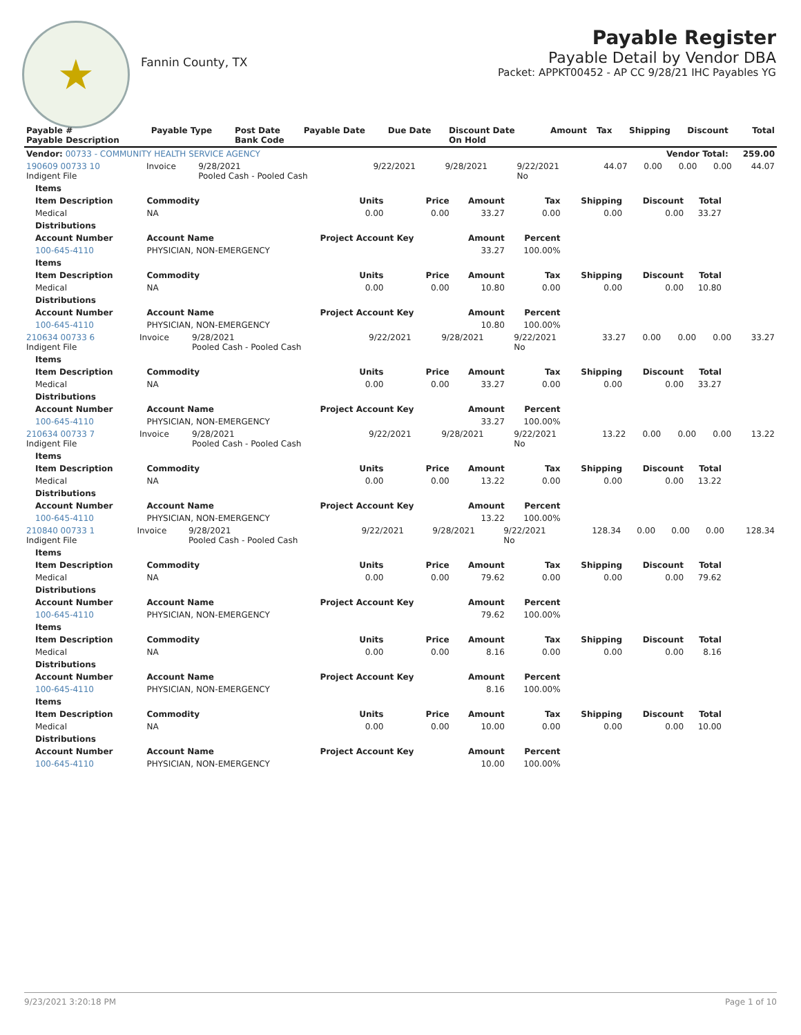★
Fannin County, TX
Payable Register
Payable Detail by Vendor DBA
Packet: APPKT00452 - AP CC 9/28/21 IHC Payables YG
| Payable # Payable Description | Payable Type | Post Date Bank Code | Payable Date | Due Date | Discount Date On Hold | Amount | Tax | Shipping | Discount | Total |
| --- | --- | --- | --- | --- | --- | --- | --- | --- | --- | --- |
| Vendor: 00733 - COMMUNITY HEALTH SERVICE AGENCY | | | | | | Vendor Total: | | | | 259.00 |
| 190609 00733 10 Indigent File | Invoice | 9/28/2021 Pooled Cash - Pooled Cash | 9/22/2021 | 9/28/2021 | 9/22/2021 No | 44.07 | 0.00 | 0.00 | 0.00 | 44.07 |
| Items | | | | | | | | |
| --- | --- | --- | --- | --- | --- | --- | --- | --- |
| Item Description | Commodity | Units | Price | Amount | Tax | Shipping | Discount | Total |
| Medical | NA | 0.00 | 0.00 | 33.27 | 0.00 | 0.00 | 0.00 | 33.27 |
| Distributions | | | | | | | | |
| Account Number | Account Name | Project Account Key | | Amount | Percent | | | |
| 100-645-4110 | PHYSICIAN, NON-EMERGENCY | | | 33.27 | 100.00% | | | |
| Items | | | | | | | | |
| Item Description | Commodity | Units | Price | Amount | Tax | Shipping | Discount | Total |
| Medical | NA | 0.00 | 0.00 | 10.80 | 0.00 | 0.00 | 0.00 | 10.80 |
| Distributions | | | | | | | | |
| Account Number | Account Name | Project Account Key | | Amount | Percent | | | |
| 100-645-4110 | PHYSICIAN, NON-EMERGENCY | | | 10.80 | 100.00% | | | |
| 210634 00733 6 Indigent File | Invoice | 9/28/2021 Pooled Cash - Pooled Cash | 9/22/2021 | 9/28/2021 | 9/22/2021 No | 33.27 | 0.00 | 0.00 | 0.00 | 33.27 |
| Items | | | | | | | | |
| --- | --- | --- | --- | --- | --- | --- | --- | --- |
| Item Description | Commodity | Units | Price | Amount | Tax | Shipping | Discount | Total |
| Medical | NA | 0.00 | 0.00 | 33.27 | 0.00 | 0.00 | 0.00 | 33.27 |
| Distributions | | | | | | | | |
| Account Number | Account Name | Project Account Key | | Amount | Percent | | | |
| 100-645-4110 | PHYSICIAN, NON-EMERGENCY | | | 33.27 | 100.00% | | | |
| 210634 00733 7 Indigent File | Invoice | 9/28/2021 Pooled Cash - Pooled Cash | 9/22/2021 | 9/28/2021 | 9/22/2021 No | 13.22 | 0.00 | 0.00 | 0.00 | 13.22 |
| Items | | | | | | | | |
| --- | --- | --- | --- | --- | --- | --- | --- | --- |
| Item Description | Commodity | Units | Price | Amount | Tax | Shipping | Discount | Total |
| Medical | NA | 0.00 | 0.00 | 13.22 | 0.00 | 0.00 | 0.00 | 13.22 |
| Distributions | | | | | | | | |
| Account Number | Account Name | Project Account Key | | Amount | Percent | | | |
| 100-645-4110 | PHYSICIAN, NON-EMERGENCY | | | 13.22 | 100.00% | | | |
| 210840 00733 1 Indigent File | Invoice | 9/28/2021 Pooled Cash - Pooled Cash | 9/22/2021 | 9/28/2021 | 9/22/2021 No | 128.34 | 0.00 | 0.00 | 0.00 | 128.34 |
| Items | | | | | | | | |
| --- | --- | --- | --- | --- | --- | --- | --- | --- |
| Item Description | Commodity | Units | Price | Amount | Tax | Shipping | Discount | Total |
| Medical | NA | 0.00 | 0.00 | 79.62 | 0.00 | 0.00 | 0.00 | 79.62 |
| Distributions | | | | | | | | |
| Account Number | Account Name | Project Account Key | | Amount | Percent | | | |
| 100-645-4110 | PHYSICIAN, NON-EMERGENCY | | | 79.62 | 100.00% | | | |
| Items | | | | | | | | |
| Item Description | Commodity | Units | Price | Amount | Tax | Shipping | Discount | Total |
| Medical | NA | 0.00 | 0.00 | 8.16 | 0.00 | 0.00 | 0.00 | 8.16 |
| Distributions | | | | | | | | |
| Account Number | Account Name | Project Account Key | | Amount | Percent | | | |
| 100-645-4110 | PHYSICIAN, NON-EMERGENCY | | | 8.16 | 100.00% | | | |
| Items | | | | | | | | |
| Item Description | Commodity | Units | Price | Amount | Tax | Shipping | Discount | Total |
| Medical | NA | 0.00 | 0.00 | 10.00 | 0.00 | 0.00 | 0.00 | 10.00 |
| Distributions | | | | | | | | |
| Account Number | Account Name | Project Account Key | | Amount | Percent | | | |
| 100-645-4110 | PHYSICIAN, NON-EMERGENCY | | | 10.00 | 100.00% | | | |
9/23/2021 3:20:18 PM Page 1 of 10